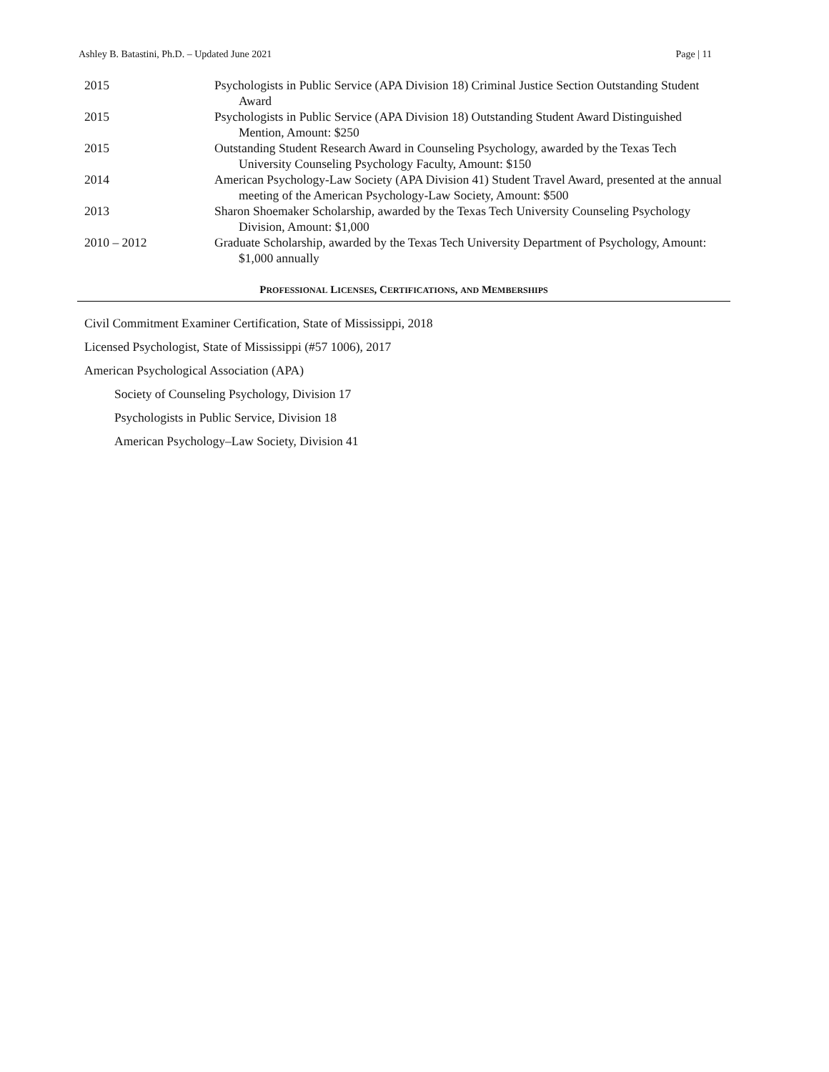Ashley B. Batastini, Ph.D. – Updated June 2021 Page | 11
2015 Psychologists in Public Service (APA Division 18) Criminal Justice Section Outstanding Student Award
2015 Psychologists in Public Service (APA Division 18) Outstanding Student Award Distinguished Mention, Amount: $250
2015 Outstanding Student Research Award in Counseling Psychology, awarded by the Texas Tech University Counseling Psychology Faculty, Amount: $150
2014 American Psychology-Law Society (APA Division 41) Student Travel Award, presented at the annual meeting of the American Psychology-Law Society, Amount: $500
2013 Sharon Shoemaker Scholarship, awarded by the Texas Tech University Counseling Psychology Division, Amount: $1,000
2010 – 2012 Graduate Scholarship, awarded by the Texas Tech University Department of Psychology, Amount: $1,000 annually
PROFESSIONAL LICENSES, CERTIFICATIONS, AND MEMBERSHIPS
Civil Commitment Examiner Certification, State of Mississippi, 2018
Licensed Psychologist, State of Mississippi (#57 1006), 2017
American Psychological Association (APA)
Society of Counseling Psychology, Division 17
Psychologists in Public Service, Division 18
American Psychology–Law Society, Division 41